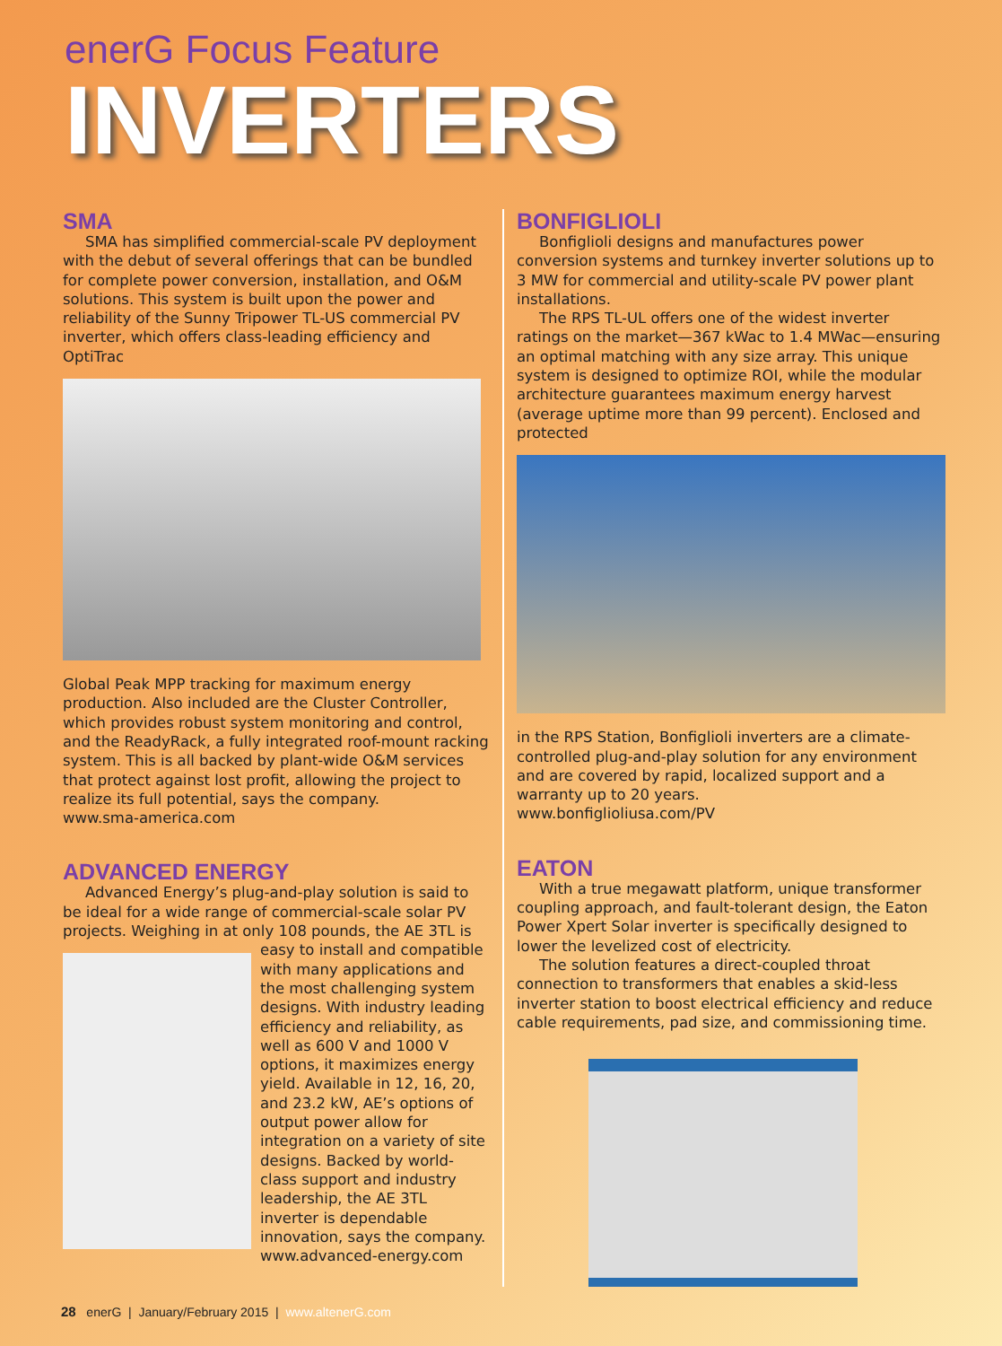enerG Focus Feature
INVERTERS
SMA
SMA has simplified commercial-scale PV deployment with the debut of several offerings that can be bundled for complete power conversion, installation, and O&M solutions. This system is built upon the power and reliability of the Sunny Tripower TL-US commercial PV inverter, which offers class-leading efficiency and OptiTrac
Global Peak MPP tracking for maximum energy production. Also included are the Cluster Controller, which provides robust system monitoring and control, and the ReadyRack, a fully integrated roof-mount racking system. This is all backed by plant-wide O&M services that protect against lost profit, allowing the project to realize its full potential, says the company.
www.sma-america.com
ADVANCED ENERGY
Advanced Energy’s plug-and-play solution is said to be ideal for a wide range of commercial-scale solar PV projects. Weighing in at only 108 pounds, the AE 3TL is
easy to install and compatible with many applications and the most challenging system designs. With industry leading efficiency and reliability, as well as 600 V and 1000 V options, it maximizes energy yield. Available in 12, 16, 20, and 23.2 kW, AE’s options of output power allow for integration on a variety of site designs. Backed by world-class support and industry leadership, the AE 3TL inverter is dependable innovation, says the company.
www.advanced-energy.com
BONFIGLIOLI
Bonfiglioli designs and manufactures power conversion systems and turnkey inverter solutions up to 3 MW for commercial and utility-scale PV power plant installations.
The RPS TL-UL offers one of the widest inverter ratings on the market—367 kWac to 1.4 MWac—ensuring an optimal matching with any size array. This unique system is designed to optimize ROI, while the modular architecture guarantees maximum energy harvest (average uptime more than 99 percent). Enclosed and protected
in the RPS Station, Bonfiglioli inverters are a climate-controlled plug-and-play solution for any environment and are covered by rapid, localized support and a warranty up to 20 years.
www.bonfiglioliusa.com/PV
EATON
With a true megawatt platform, unique transformer coupling approach, and fault-tolerant design, the Eaton Power Xpert Solar inverter is specifically designed to lower the levelized cost of electricity.
The solution features a direct-coupled throat connection to transformers that enables a skid-less inverter station to boost electrical efficiency and reduce cable requirements, pad size, and commissioning time.
28 enerG | January/February 2015 | www.altenerG.com